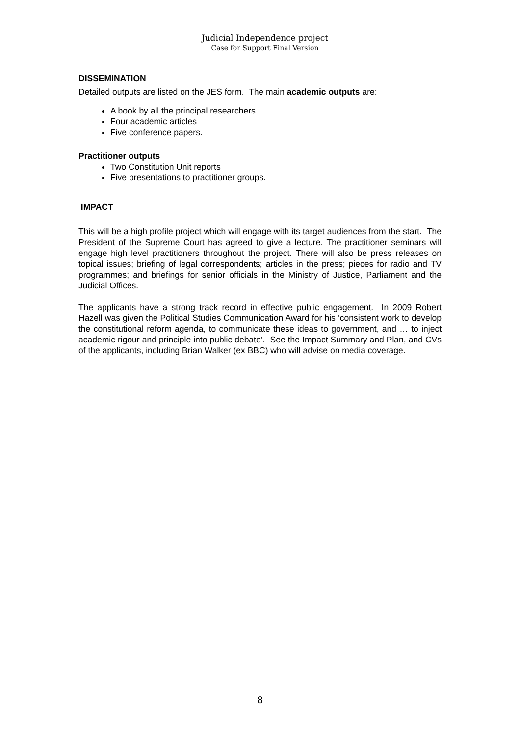Judicial Independence project
Case for Support Final Version
DISSEMINATION
Detailed outputs are listed on the JES form. The main academic outputs are:
A book by all the principal researchers
Four academic articles
Five conference papers.
Practitioner outputs
Two Constitution Unit reports
Five presentations to practitioner groups.
IMPACT
This will be a high profile project which will engage with its target audiences from the start. The President of the Supreme Court has agreed to give a lecture. The practitioner seminars will engage high level practitioners throughout the project. There will also be press releases on topical issues; briefing of legal correspondents; articles in the press; pieces for radio and TV programmes; and briefings for senior officials in the Ministry of Justice, Parliament and the Judicial Offices.
The applicants have a strong track record in effective public engagement. In 2009 Robert Hazell was given the Political Studies Communication Award for his ‘consistent work to develop the constitutional reform agenda, to communicate these ideas to government, and … to inject academic rigour and principle into public debate’. See the Impact Summary and Plan, and CVs of the applicants, including Brian Walker (ex BBC) who will advise on media coverage.
8